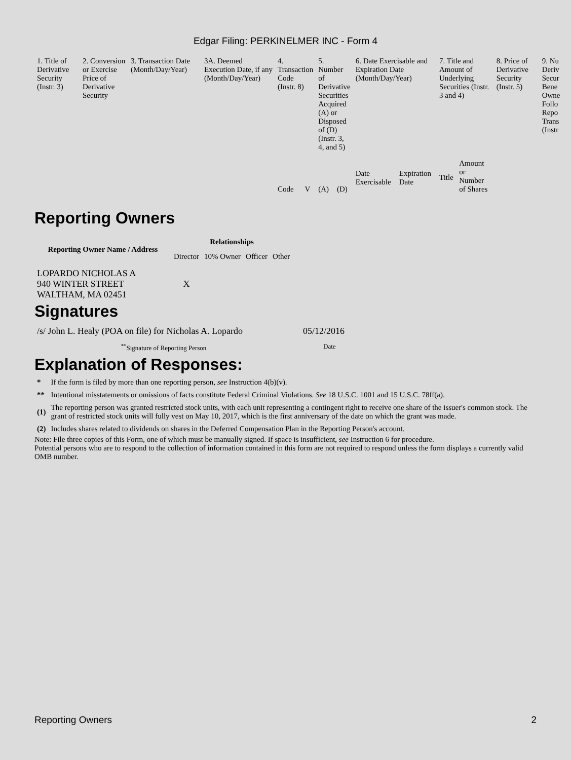Edgar Filing: PERKINELMER INC - Form 4
| 1. Title of Derivative Security (Instr. 3) | 2. Conversion or Exercise Price of Derivative Security | 3. Transaction Date (Month/Day/Year) | 3A. Deemed Execution Date, if any (Month/Day/Year) | 4. Transaction Code (Instr. 8) | | 5. Number of Derivative Securities Acquired (A) or Disposed of (D) (Instr. 3, 4, and 5) | | 6. Date Exercisable and Expiration Date (Month/Day/Year) | | 7. Title and Amount of Underlying Securities (Instr. 3 and 4) | | 8. Price of Derivative Security (Instr. 5) | 9. Nu Deriv Secur Bene Owne Follo Repo Trans (Instr |
| | | | | Code | V | (A) | (D) | Date Exercisable | Expiration Date | Title | Amount or Number of Shares | | |
Reporting Owners
| Reporting Owner Name / Address | Relationships | | | |
| --- | --- | --- | --- | --- |
| | Director | 10% Owner | Officer | Other |
| LOPARDO NICHOLAS A 940 WINTER STREET WALTHAM, MA 02451 | X | | | |
Signatures
| /s/ John L. Healy (POA on file) for Nicholas A. Lopardo | 05/12/2016 |
| <sup>**</sup> Signature of Reporting Person | Date |
Explanation of Responses:
| * | If the form is filed by more than one reporting person, see Instruction 4(b)(v). |
| ** | Intentional misstatements or omissions of facts constitute Federal Criminal Violations. See 18 U.S.C. 1001 and 15 U.S.C. 78ff(a). |
| (1) | The reporting person was granted restricted stock units, with each unit representing a contingent right to receive one share of the issuer's common stock. The grant of restricted stock units will fully vest on May 10, 2017, which is the first anniversary of the date on which the grant was made. |
| (2) | Includes shares related to dividends on shares in the Deferred Compensation Plan in the Reporting Person's account. |
Note: File three copies of this Form, one of which must be manually signed. If space is insufficient, see Instruction 6 for procedure.
Potential persons who are to respond to the collection of information contained in this form are not required to respond unless the form displays a currently valid OMB number.
Reporting Owners 2